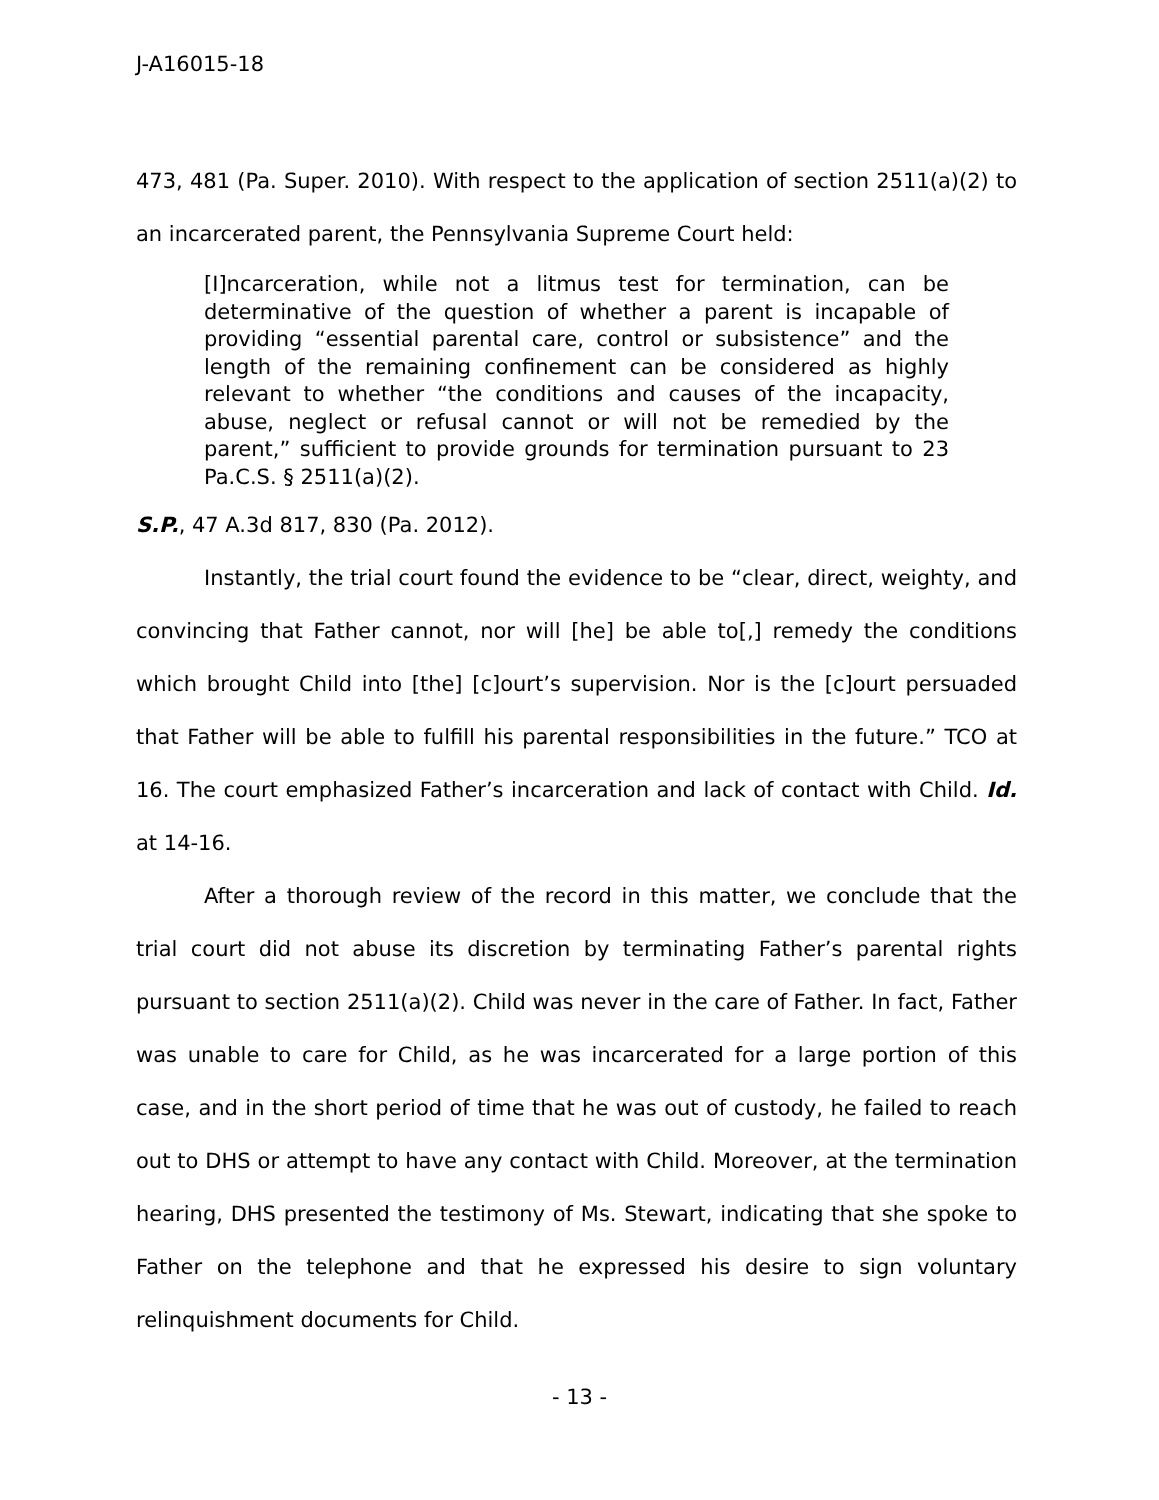J-A16015-18
473, 481 (Pa. Super. 2010). With respect to the application of section 2511(a)(2) to an incarcerated parent, the Pennsylvania Supreme Court held:
[I]ncarceration, while not a litmus test for termination, can be determinative of the question of whether a parent is incapable of providing “essential parental care, control or subsistence” and the length of the remaining confinement can be considered as highly relevant to whether “the conditions and causes of the incapacity, abuse, neglect or refusal cannot or will not be remedied by the parent,” sufficient to provide grounds for termination pursuant to 23 Pa.C.S. § 2511(a)(2).
S.P., 47 A.3d 817, 830 (Pa. 2012).
Instantly, the trial court found the evidence to be “clear, direct, weighty, and convincing that Father cannot, nor will [he] be able to[,] remedy the conditions which brought Child into [the] [c]ourt’s supervision. Nor is the [c]ourt persuaded that Father will be able to fulfill his parental responsibilities in the future.” TCO at 16. The court emphasized Father’s incarceration and lack of contact with Child. Id. at 14-16.
After a thorough review of the record in this matter, we conclude that the trial court did not abuse its discretion by terminating Father’s parental rights pursuant to section 2511(a)(2). Child was never in the care of Father. In fact, Father was unable to care for Child, as he was incarcerated for a large portion of this case, and in the short period of time that he was out of custody, he failed to reach out to DHS or attempt to have any contact with Child. Moreover, at the termination hearing, DHS presented the testimony of Ms. Stewart, indicating that she spoke to Father on the telephone and that he expressed his desire to sign voluntary relinquishment documents for Child.
- 13 -